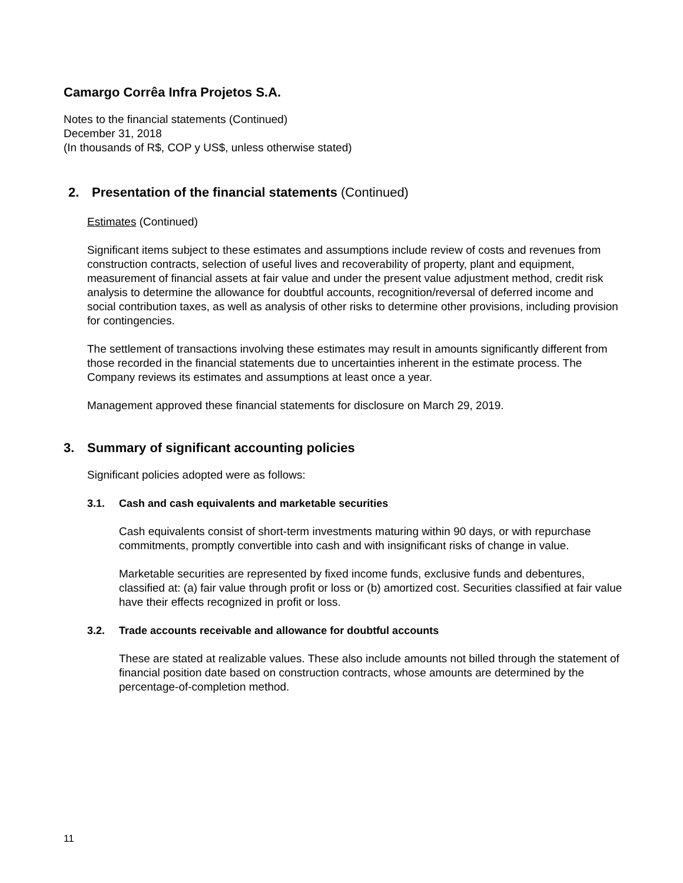Camargo Corrêa Infra Projetos S.A.
Notes to the financial statements (Continued)
December 31, 2018
(In thousands of R$, COP y US$, unless otherwise stated)
2. Presentation of the financial statements (Continued)
Estimates (Continued)
Significant items subject to these estimates and assumptions include review of costs and revenues from construction contracts, selection of useful lives and recoverability of property, plant and equipment, measurement of financial assets at fair value and under the present value adjustment method, credit risk analysis to determine the allowance for doubtful accounts, recognition/reversal of deferred income and social contribution taxes, as well as analysis of other risks to determine other provisions, including provision for contingencies.
The settlement of transactions involving these estimates may result in amounts significantly different from those recorded in the financial statements due to uncertainties inherent in the estimate process. The Company reviews its estimates and assumptions at least once a year.
Management approved these financial statements for disclosure on March 29, 2019.
3. Summary of significant accounting policies
Significant policies adopted were as follows:
3.1. Cash and cash equivalents and marketable securities
Cash equivalents consist of short-term investments maturing within 90 days, or with repurchase commitments, promptly convertible into cash and with insignificant risks of change in value.
Marketable securities are represented by fixed income funds, exclusive funds and debentures, classified at: (a) fair value through profit or loss or (b) amortized cost. Securities classified at fair value have their effects recognized in profit or loss.
3.2. Trade accounts receivable and allowance for doubtful accounts
These are stated at realizable values. These also include amounts not billed through the statement of financial position date based on construction contracts, whose amounts are determined by the percentage-of-completion method.
11